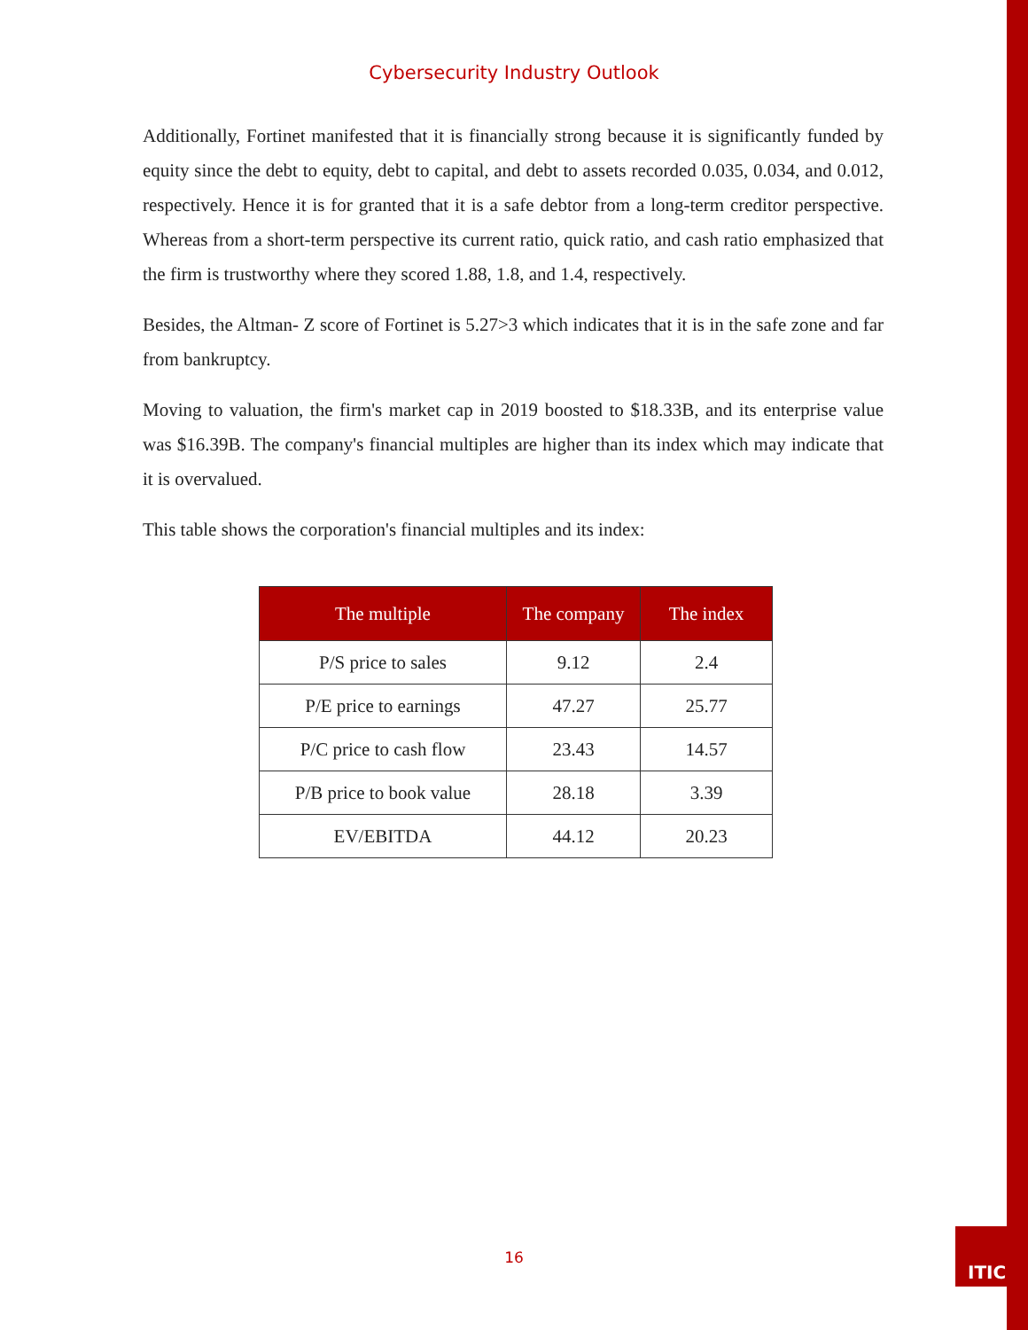Cybersecurity Industry Outlook
Additionally, Fortinet manifested that it is financially strong because it is significantly funded by equity since the debt to equity, debt to capital, and debt to assets recorded 0.035, 0.034, and 0.012, respectively. Hence it is for granted that it is a safe debtor from a long-term creditor perspective. Whereas from a short-term perspective its current ratio, quick ratio, and cash ratio emphasized that the firm is trustworthy where they scored 1.88, 1.8, and 1.4, respectively.
Besides, the Altman- Z score of Fortinet is 5.27>3 which indicates that it is in the safe zone and far from bankruptcy.
Moving to valuation, the firm's market cap in 2019 boosted to $18.33B, and its enterprise value was $16.39B. The company's financial multiples are higher than its index which may indicate that it is overvalued.
This table shows the corporation's financial multiples and its index:
| The multiple | The company | The index |
| --- | --- | --- |
| P/S price to sales | 9.12 | 2.4 |
| P/E price to earnings | 47.27 | 25.77 |
| P/C price to cash flow | 23.43 | 14.57 |
| P/B price to book value | 28.18 | 3.39 |
| EV/EBITDA | 44.12 | 20.23 |
16
ITIC